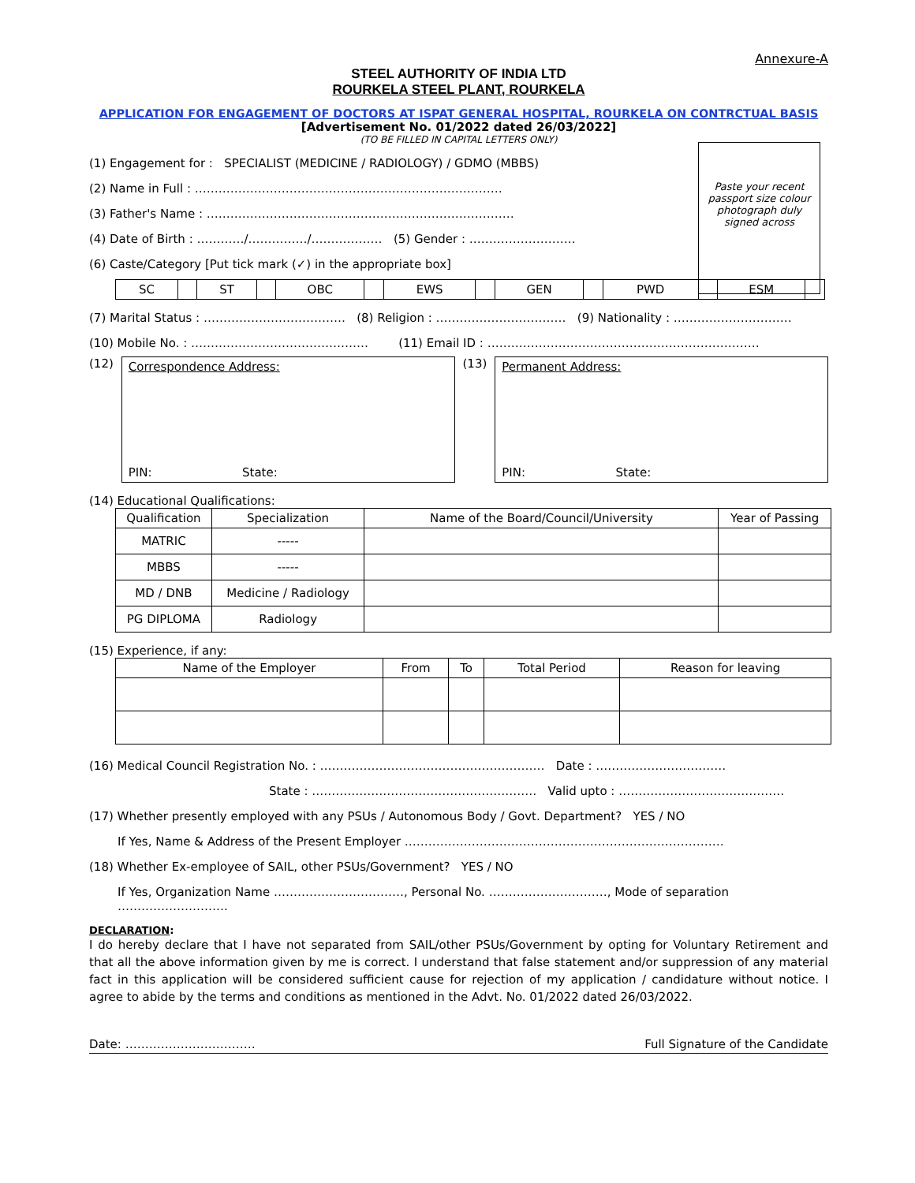Annexure-A
STEEL AUTHORITY OF INDIA LTD
ROURKELA STEEL PLANT, ROURKELA
APPLICATION FOR ENGAGEMENT OF DOCTORS AT ISPAT GENERAL HOSPITAL, ROURKELA ON CONTRCTUAL BASIS
[Advertisement No. 01/2022 dated 26/03/2022]
(TO BE FILLED IN CAPITAL LETTERS ONLY)
Paste your recent passport size colour photograph duly signed across
(1) Engagement for : SPECIALIST (MEDICINE / RADIOLOGY) / GDMO (MBBS)
(2) Name in Full : ……………………………………………………………………
(3) Father's Name : ……………………………………………………………………
(4) Date of Birth : …………/……………/……………… (5) Gender : ………………………
(6) Caste/Category [Put tick mark (✓) in the appropriate box]
| SC | | ST | | OBC | | EWS | | GEN | | PWD | | ESM | |
(7) Marital Status : ……………………………… (8) Religion : …………………………… (9) Nationality : …………………………
(10) Mobile No. : ……………………………………… (11) Email ID : ……………………………………………………………
(12)
Correspondence Address:
PIN: State:
(13)
Permanent Address:
PIN: State:
(14) Educational Qualifications:
| Qualification | Specialization | Name of the Board/Council/University | Year of Passing |
| --- | --- | --- | --- |
| MATRIC | ----- | | |
| MBBS | ----- | | |
| MD / DNB | Medicine / Radiology | | |
| PG DIPLOMA | Radiology | | |
(15) Experience, if any:
| Name of the Employer | From | To | Total Period | Reason for leaving |
| --- | --- | --- | --- | --- |
(16) Medical Council Registration No. : ………………………………………………… Date : ……………………………
State : ………………………………………………… Valid upto : ……………………………………
(17) Whether presently employed with any PSUs / Autonomous Body / Govt. Department? YES / NO
If Yes, Name & Address of the Present Employer ………………………………………………………………………
(18) Whether Ex-employee of SAIL, other PSUs/Government? YES / NO
If Yes, Organization Name ……………………………, Personal No. …………………………, Mode of separation ……………………….
DECLARATION:
I do hereby declare that I have not separated from SAIL/other PSUs/Government by opting for Voluntary Retirement and that all the above information given by me is correct. I understand that false statement and/or suppression of any material fact in this application will be considered sufficient cause for rejection of my application / candidature without notice. I agree to abide by the terms and conditions as mentioned in the Advt. No. 01/2022 dated 26/03/2022.
Date: …………………………… Full Signature of the Candidate